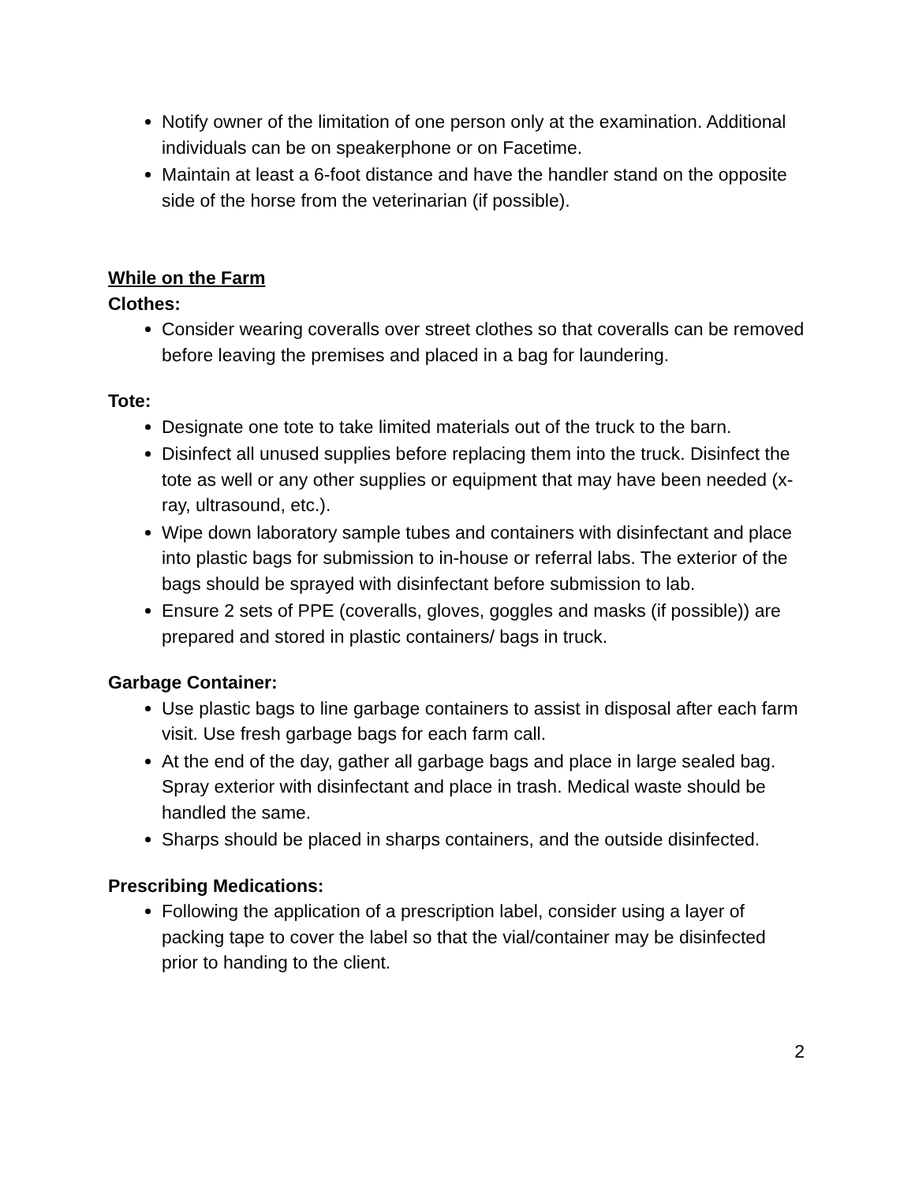Notify owner of the limitation of one person only at the examination. Additional individuals can be on speakerphone or on Facetime.
Maintain at least a 6-foot distance and have the handler stand on the opposite side of the horse from the veterinarian (if possible).
While on the Farm
Clothes:
Consider wearing coveralls over street clothes so that coveralls can be removed before leaving the premises and placed in a bag for laundering.
Tote:
Designate one tote to take limited materials out of the truck to the barn.
Disinfect all unused supplies before replacing them into the truck. Disinfect the tote as well or any other supplies or equipment that may have been needed (x-ray, ultrasound, etc.).
Wipe down laboratory sample tubes and containers with disinfectant and place into plastic bags for submission to in-house or referral labs. The exterior of the bags should be sprayed with disinfectant before submission to lab.
Ensure 2 sets of PPE (coveralls, gloves, goggles and masks (if possible)) are prepared and stored in plastic containers/ bags in truck.
Garbage Container:
Use plastic bags to line garbage containers to assist in disposal after each farm visit. Use fresh garbage bags for each farm call.
At the end of the day, gather all garbage bags and place in large sealed bag. Spray exterior with disinfectant and place in trash. Medical waste should be handled the same.
Sharps should be placed in sharps containers, and the outside disinfected.
Prescribing Medications:
Following the application of a prescription label, consider using a layer of packing tape to cover the label so that the vial/container may be disinfected prior to handing to the client.
2